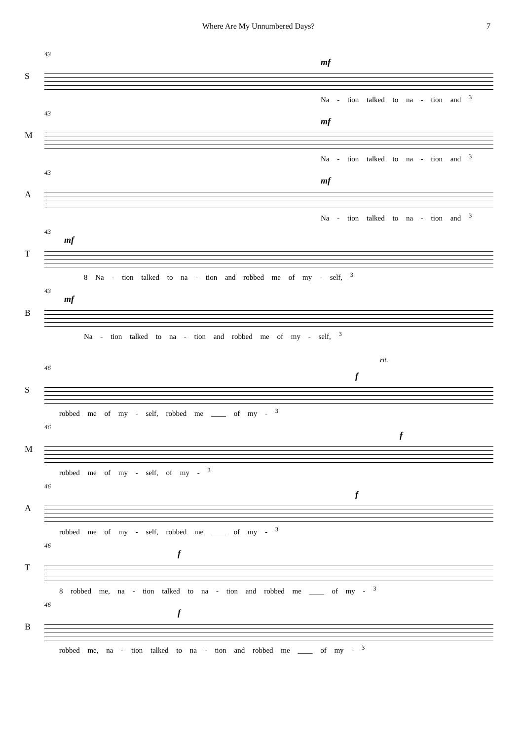Where Are My Unnumbered Days? 7
S
43
mf
Na - tion talked to na - tion and <sup>3</sup>
M
43
mf
Na - tion talked to na - tion and <sup>3</sup>
A
43
mf
Na - tion talked to na - tion and <sup>3</sup>
T
43
mf
8 Na - tion talked to na - tion and robbed me of my - self, <sup>3</sup>
B
43
mf
Na - tion talked to na - tion and robbed me of my - self, <sup>3</sup>
rit.
S
46
f
robbed me of my - self, robbed me ____ of my - <sup>3</sup>
M
46
f
robbed me of my - self, of my - <sup>3</sup>
A
46
f
robbed me of my - self, robbed me ____ of my - <sup>3</sup>
T
46
f
8 robbed me, na - tion talked to na - tion and robbed me ____ of my - <sup>3</sup>
B
46
f
robbed me, na - tion talked to na - tion and robbed me ____ of my - <sup>3</sup>